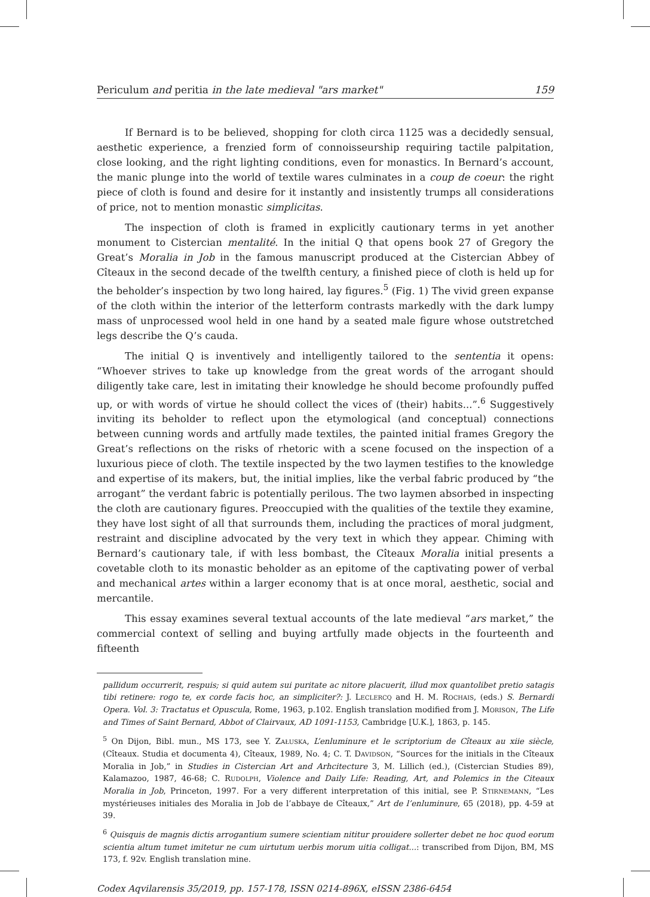Periculum and peritia in the late medieval "ars market" 159
If Bernard is to be believed, shopping for cloth circa 1125 was a decidedly sensual, aesthetic experience, a frenzied form of connoisseurship requiring tactile palpitation, close looking, and the right lighting conditions, even for monastics. In Bernard’s account, the manic plunge into the world of textile wares culminates in a coup de coeur: the right piece of cloth is found and desire for it instantly and insistently trumps all considerations of price, not to mention monastic simplicitas.
The inspection of cloth is framed in explicitly cautionary terms in yet another monument to Cistercian mentalité. In the initial Q that opens book 27 of Gregory the Great’s Moralia in Job in the famous manuscript produced at the Cistercian Abbey of Cîteaux in the second decade of the twelfth century, a finished piece of cloth is held up for the beholder’s inspection by two long haired, lay figures.<sup>5</sup> (Fig. 1) The vivid green expanse of the cloth within the interior of the letterform contrasts markedly with the dark lumpy mass of unprocessed wool held in one hand by a seated male figure whose outstretched legs describe the Q’s cauda.
The initial Q is inventively and intelligently tailored to the sententia it opens: “Whoever strives to take up knowledge from the great words of the arrogant should diligently take care, lest in imitating their knowledge he should become profoundly puffed up, or with words of virtue he should collect the vices of (their) habits...”.<sup>6</sup> Suggestively inviting its beholder to reflect upon the etymological (and conceptual) connections between cunning words and artfully made textiles, the painted initial frames Gregory the Great’s reflections on the risks of rhetoric with a scene focused on the inspection of a luxurious piece of cloth. The textile inspected by the two laymen testifies to the knowledge and expertise of its makers, but, the initial implies, like the verbal fabric produced by “the arrogant” the verdant fabric is potentially perilous. The two laymen absorbed in inspecting the cloth are cautionary figures. Preoccupied with the qualities of the textile they examine, they have lost sight of all that surrounds them, including the practices of moral judgment, restraint and discipline advocated by the very text in which they appear. Chiming with Bernard’s cautionary tale, if with less bombast, the Cîteaux Moralia initial presents a covetable cloth to its monastic beholder as an epitome of the captivating power of verbal and mechanical artes within a larger economy that is at once moral, aesthetic, social and mercantile.
This essay examines several textual accounts of the late medieval “ars market,” the commercial context of selling and buying artfully made objects in the fourteenth and fifteenth
pallidum occurrerit, respuis; si quid autem sui puritate ac nitore placuerit, illud mox quantolibet pretio satagis tibi retinere: rogo te, ex corde facis hoc, an simpliciter?: J. LECLERCQ and H. M. ROCHAIS, (eds.) S. Bernardi Opera. Vol. 3: Tractatus et Opuscula, Rome, 1963, p.102. English translation modified from J. MORISON, The Life and Times of Saint Bernard, Abbot of Clairvaux, AD 1091-1153, Cambridge [U.K.], 1863, p. 145.
<sup>5</sup> On Dijon, Bibl. mun., MS 173, see Y. ZAŁUSKA, L’enluminure et le scriptorium de Cîteaux au xiie siècle, (Cîteaux. Studia et documenta 4), Cîteaux, 1989, No. 4; C. T. DAVIDSON, “Sources for the initials in the Cîteaux Moralia in Job,” in Studies in Cistercian Art and Arhcitecture 3, M. Lillich (ed.), (Cistercian Studies 89), Kalamazoo, 1987, 46-68; C. RUDOLPH, Violence and Daily Life: Reading, Art, and Polemics in the Citeaux Moralia in Job, Princeton, 1997. For a very different interpretation of this initial, see P. STIRNEMANN, “Les mystérieuses initiales des Moralia in Job de l’abbaye de Cîteaux,” Art de l’enluminure, 65 (2018), pp. 4-59 at 39.
<sup>6</sup> Quisquis de magnis dictis arrogantium sumere scientiam nititur prouidere sollerter debet ne hoc quod eorum scientia altum tumet imitetur ne cum uirtutum uerbis morum uitia colligat...: transcribed from Dijon, BM, MS 173, f. 92v. English translation mine.
Codex Aqvilarensis 35/2019, pp. 157-178, ISSN 0214-896X, eISSN 2386-6454